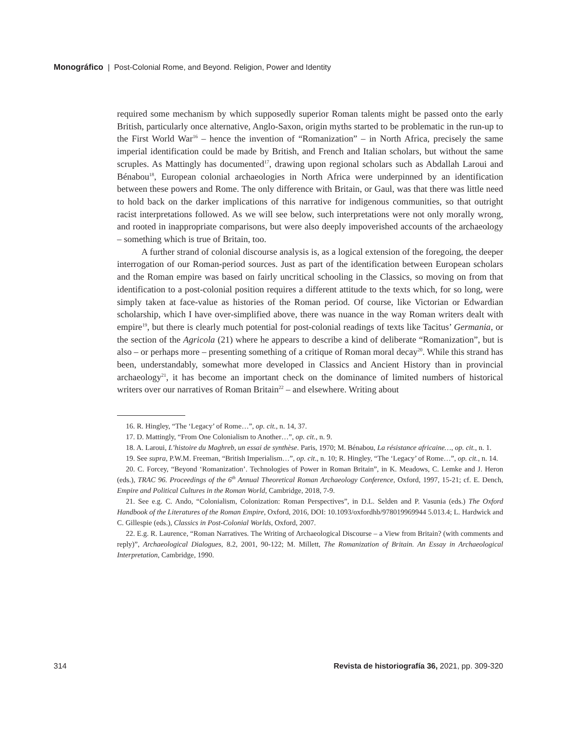Monográfico | Post-Colonial Rome, and Beyond. Religion, Power and Identity
required some mechanism by which supposedly superior Roman talents might be passed onto the early British, particularly once alternative, Anglo-Saxon, origin myths started to be problematic in the run-up to the First World War<sup>16</sup> – hence the invention of “Romanization” – in North Africa, precisely the same imperial identification could be made by British, and French and Italian scholars, but without the same scruples. As Mattingly has documented<sup>17</sup>, drawing upon regional scholars such as Abdallah Laroui and Bénabou<sup>18</sup>, European colonial archaeologies in North Africa were underpinned by an identification between these powers and Rome. The only difference with Britain, or Gaul, was that there was little need to hold back on the darker implications of this narrative for indigenous communities, so that outright racist interpretations followed. As we will see below, such interpretations were not only morally wrong, and rooted in inappropriate comparisons, but were also deeply impoverished accounts of the archaeology – something which is true of Britain, too.
A further strand of colonial discourse analysis is, as a logical extension of the foregoing, the deeper interrogation of our Roman-period sources. Just as part of the identification between European scholars and the Roman empire was based on fairly uncritical schooling in the Classics, so moving on from that identification to a post-colonial position requires a different attitude to the texts which, for so long, were simply taken at face-value as histories of the Roman period. Of course, like Victorian or Edwardian scholarship, which I have over-simplified above, there was nuance in the way Roman writers dealt with empire<sup>19</sup>, but there is clearly much potential for post-colonial readings of texts like Tacitus’ Germania, or the section of the Agricola (21) where he appears to describe a kind of deliberate “Romanization”, but is also – or perhaps more – presenting something of a critique of Roman moral decay<sup>20</sup>. While this strand has been, understandably, somewhat more developed in Classics and Ancient History than in provincial archaeology<sup>21</sup>, it has become an important check on the dominance of limited numbers of historical writers over our narratives of Roman Britain<sup>22</sup> – and elsewhere. Writing about
16. R. Hingley, “The ‘Legacy’ of Rome…”, op. cit., n. 14, 37.
17. D. Mattingly, “From One Colonialism to Another…”, op. cit., n. 9.
18. A. Laroui, L’histoire du Maghreb, un essai de synthèse. Paris, 1970; M. Bénabou, La résistance africaine…, op. cit., n. 1.
19. See supra, P.W.M. Freeman, “British Imperialism…”, op. cit., n. 10; R. Hingley, “The ‘Legacy’ of Rome…”, op. cit., n. 14.
20. C. Forcey, “Beyond ‘Romanization’. Technologies of Power in Roman Britain”, in K. Meadows, C. Lemke and J. Heron (eds.), TRAC 96. Proceedings of the 6<sup>th</sup> Annual Theoretical Roman Archaeology Conference, Oxford, 1997, 15-21; cf. E. Dench, Empire and Political Cultures in the Roman World, Cambridge, 2018, 7-9.
21. See e.g. C. Ando, “Colonialism, Colonization: Roman Perspectives”, in D.L. Selden and P. Vasunia (eds.) The Oxford Handbook of the Literatures of the Roman Empire, Oxford, 2016, DOI: 10.1093/oxfordhb/978019969944 5.013.4; L. Hardwick and C. Gillespie (eds.), Classics in Post-Colonial Worlds, Oxford, 2007.
22. E.g. R. Laurence, “Roman Narratives. The Writing of Archaeological Discourse – a View from Britain? (with comments and reply)”, Archaeological Dialogues, 8.2, 2001, 90-122; M. Millett, The Romanization of Britain. An Essay in Archaeological Interpretation, Cambridge, 1990.
314 Revista de historiografía 36, 2021, pp. 309-320